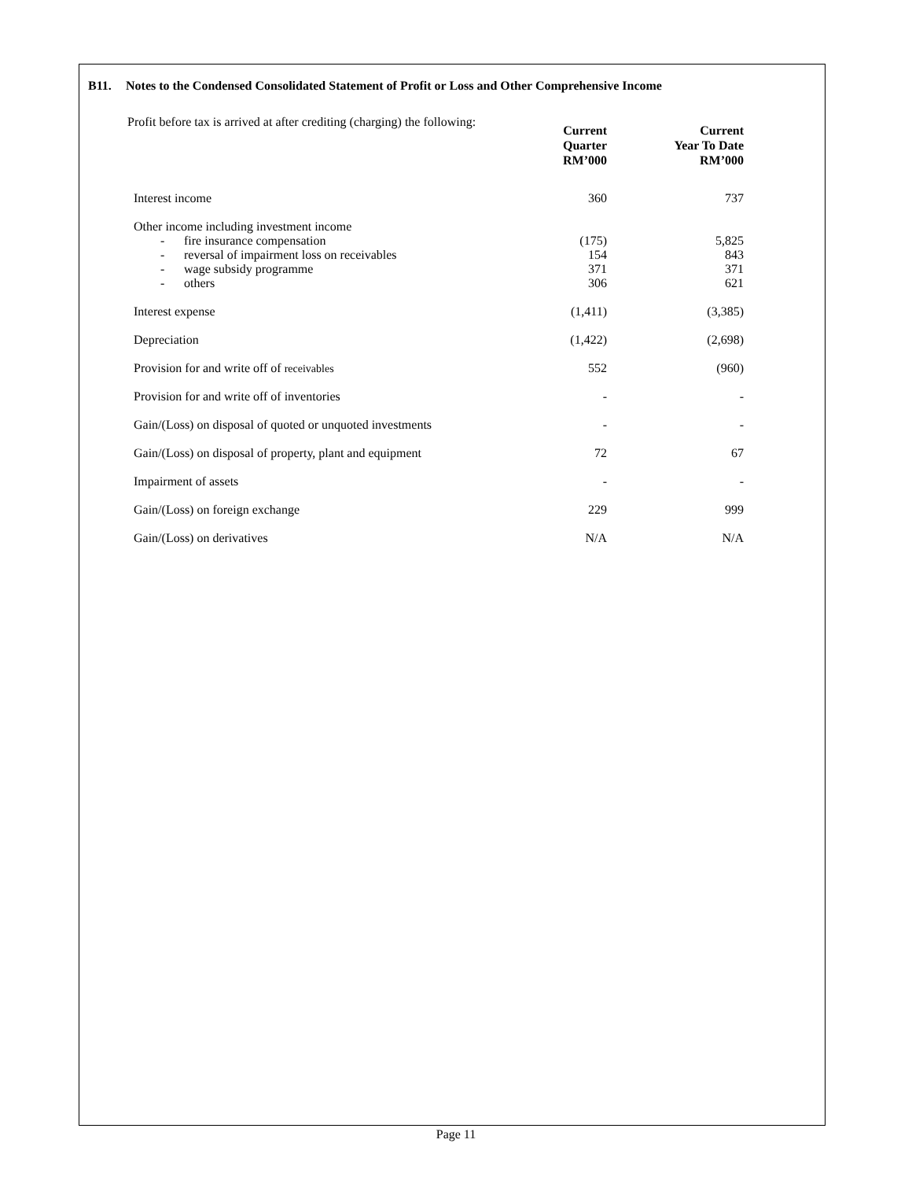B11. Notes to the Condensed Consolidated Statement of Profit or Loss and Other Comprehensive Income
Profit before tax is arrived at after crediting (charging) the following:
| | Current Quarter RM’000 | Current Year To Date RM’000 |
| --- | --- | --- |
| Interest income | 360 | 737 |
| Other income including investment income | | |
| - fire insurance compensation | (175) | 5,825 |
| - reversal of impairment loss on receivables | 154 | 843 |
| - wage subsidy programme | 371 | 371 |
| - others | 306 | 621 |
| Interest expense | (1,411) | (3,385) |
| Depreciation | (1,422) | (2,698) |
| Provision for and write off of receivables | 552 | (960) |
| Provision for and write off of inventories | - | - |
| Gain/(Loss) on disposal of quoted or unquoted investments | - | - |
| Gain/(Loss) on disposal of property, plant and equipment | 72 | 67 |
| Impairment of assets | - | - |
| Gain/(Loss) on foreign exchange | 229 | 999 |
| Gain/(Loss) on derivatives | N/A | N/A |
Page 11